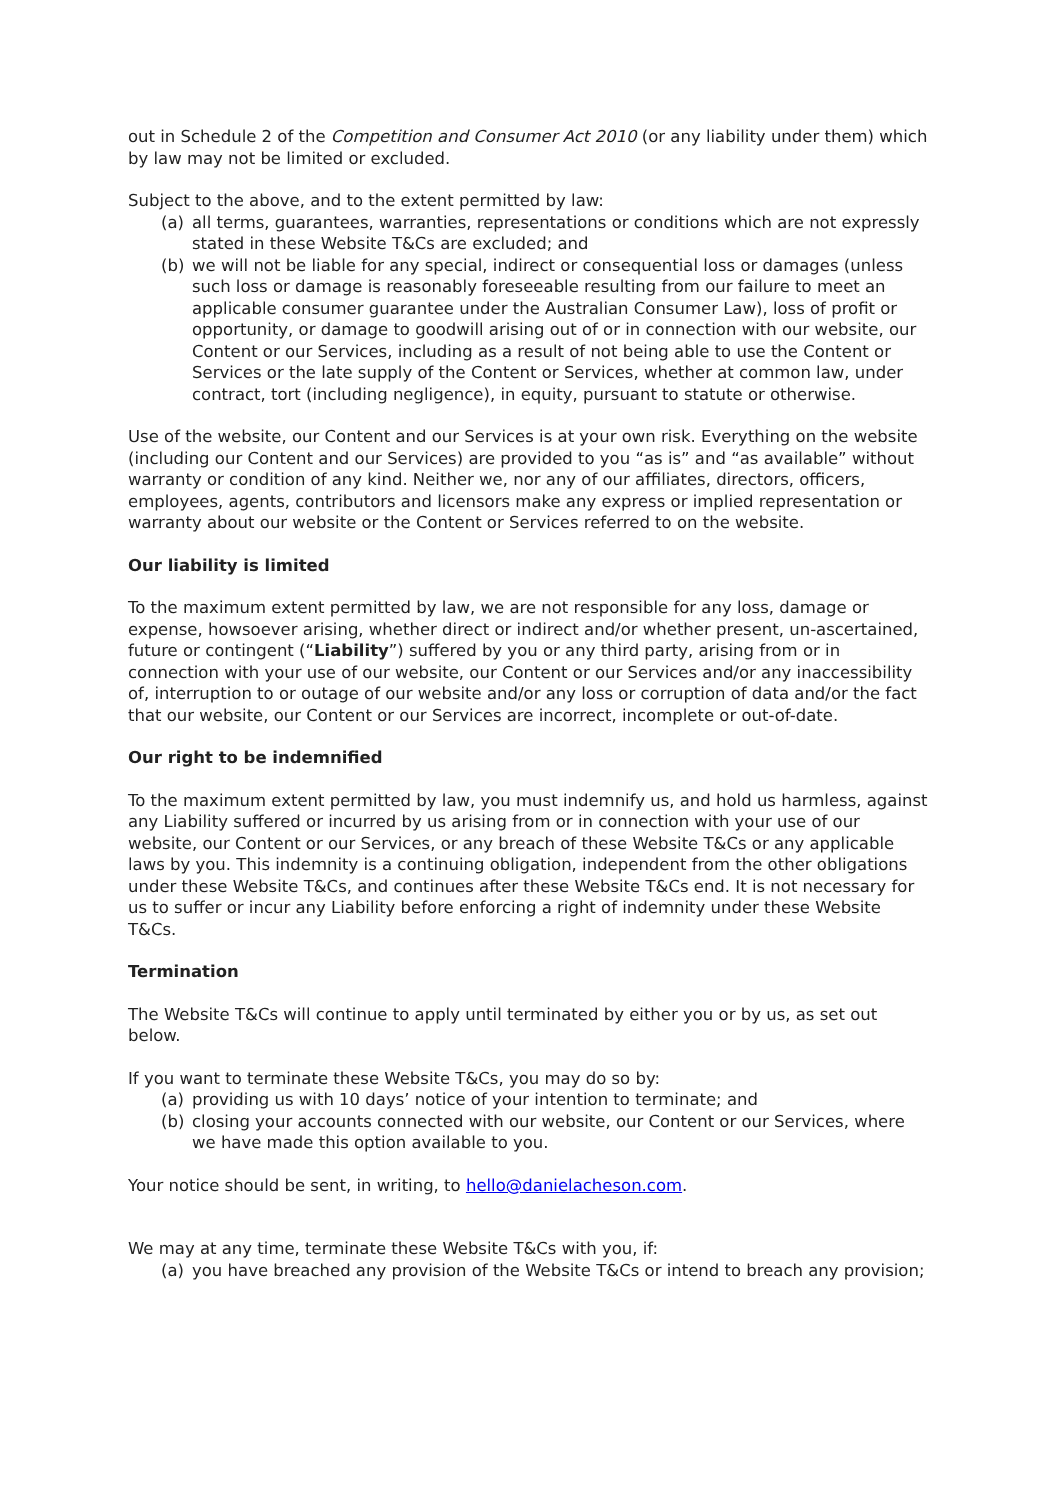out in Schedule 2 of the Competition and Consumer Act 2010 (or any liability under them) which by law may not be limited or excluded.
Subject to the above, and to the extent permitted by law:
(a) all terms, guarantees, warranties, representations or conditions which are not expressly stated in these Website T&Cs are excluded; and
(b) we will not be liable for any special, indirect or consequential loss or damages (unless such loss or damage is reasonably foreseeable resulting from our failure to meet an applicable consumer guarantee under the Australian Consumer Law), loss of profit or opportunity, or damage to goodwill arising out of or in connection with our website, our Content or our Services, including as a result of not being able to use the Content or Services or the late supply of the Content or Services, whether at common law, under contract, tort (including negligence), in equity, pursuant to statute or otherwise.
Use of the website, our Content and our Services is at your own risk. Everything on the website (including our Content and our Services) are provided to you “as is” and “as available” without warranty or condition of any kind. Neither we, nor any of our affiliates, directors, officers, employees, agents, contributors and licensors make any express or implied representation or warranty about our website or the Content or Services referred to on the website.
Our liability is limited
To the maximum extent permitted by law, we are not responsible for any loss, damage or expense, howsoever arising, whether direct or indirect and/or whether present, un-ascertained, future or contingent (“Liability”) suffered by you or any third party, arising from or in connection with your use of our website, our Content or our Services and/or any inaccessibility of, interruption to or outage of our website and/or any loss or corruption of data and/or the fact that our website, our Content or our Services are incorrect, incomplete or out-of-date.
Our right to be indemnified
To the maximum extent permitted by law, you must indemnify us, and hold us harmless, against any Liability suffered or incurred by us arising from or in connection with your use of our website, our Content or our Services, or any breach of these Website T&Cs or any applicable laws by you. This indemnity is a continuing obligation, independent from the other obligations under these Website T&Cs, and continues after these Website T&Cs end. It is not necessary for us to suffer or incur any Liability before enforcing a right of indemnity under these Website T&Cs.
Termination
The Website T&Cs will continue to apply until terminated by either you or by us, as set out below.
If you want to terminate these Website T&Cs, you may do so by:
(a) providing us with 10 days’ notice of your intention to terminate; and
(b) closing your accounts connected with our website, our Content or our Services, where we have made this option available to you.
Your notice should be sent, in writing, to hello@danielacheson.com.
We may at any time, terminate these Website T&Cs with you, if:
(a) you have breached any provision of the Website T&Cs or intend to breach any provision;